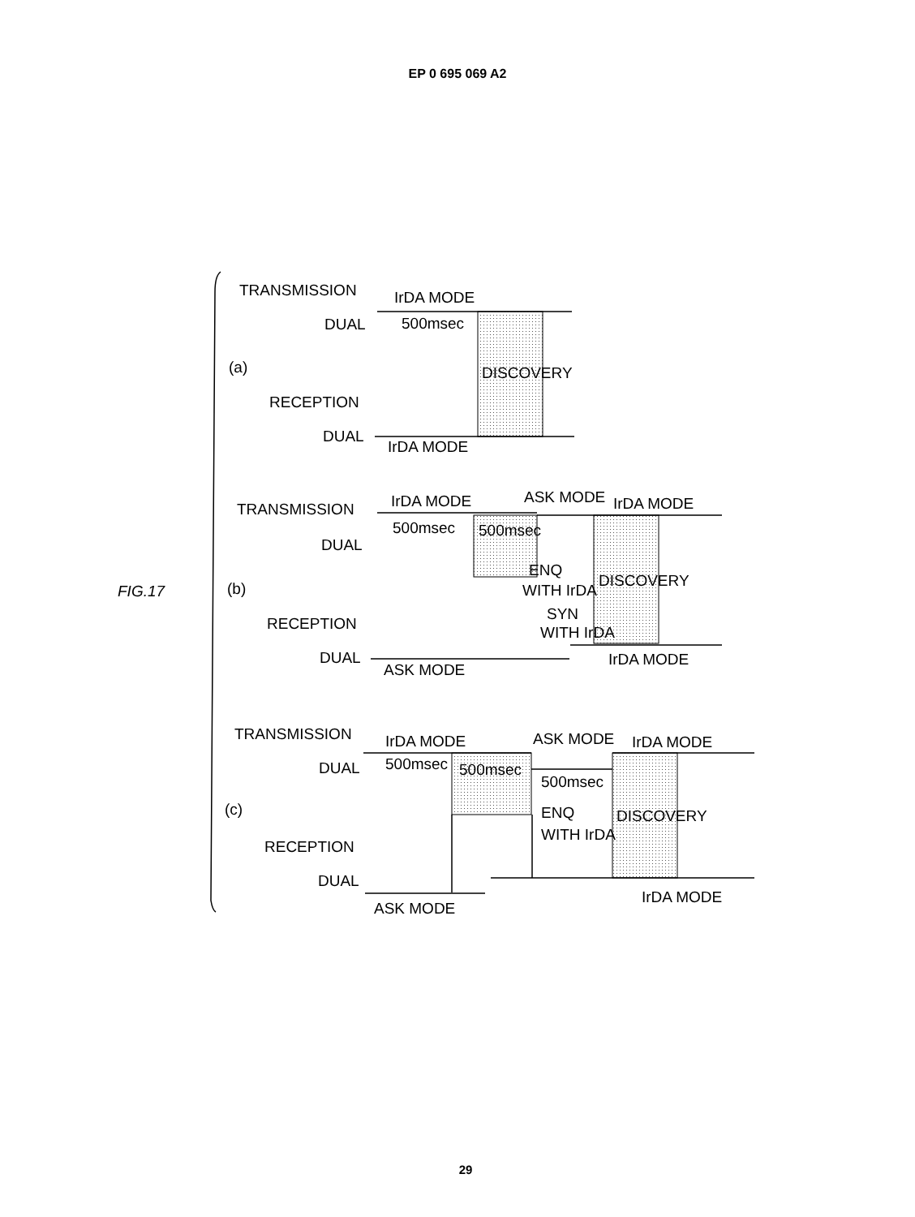EP 0 695 069 A2
TRANSMISSION
IrDA MODE
DUAL
500msec
(a)
DISCOVERY
RECEPTION
DUAL
IrDA MODE
FIG.17
TRANSMISSION
IrDA MODE
ASK MODE
IrDA MODE
500msec
500msec
DUAL
ENQ
DISCOVERY
(b)
WITH IrDA
SYN
WITH IrDA
RECEPTION
DUAL
IrDA MODE
ASK MODE
TRANSMISSION
IrDA MODE
ASK MODE
IrDA MODE
DUAL
500msec
500msec
500msec
(c)
ENQ
DISCOVERY
WITH IrDA
RECEPTION
DUAL
IrDA MODE
ASK MODE
29